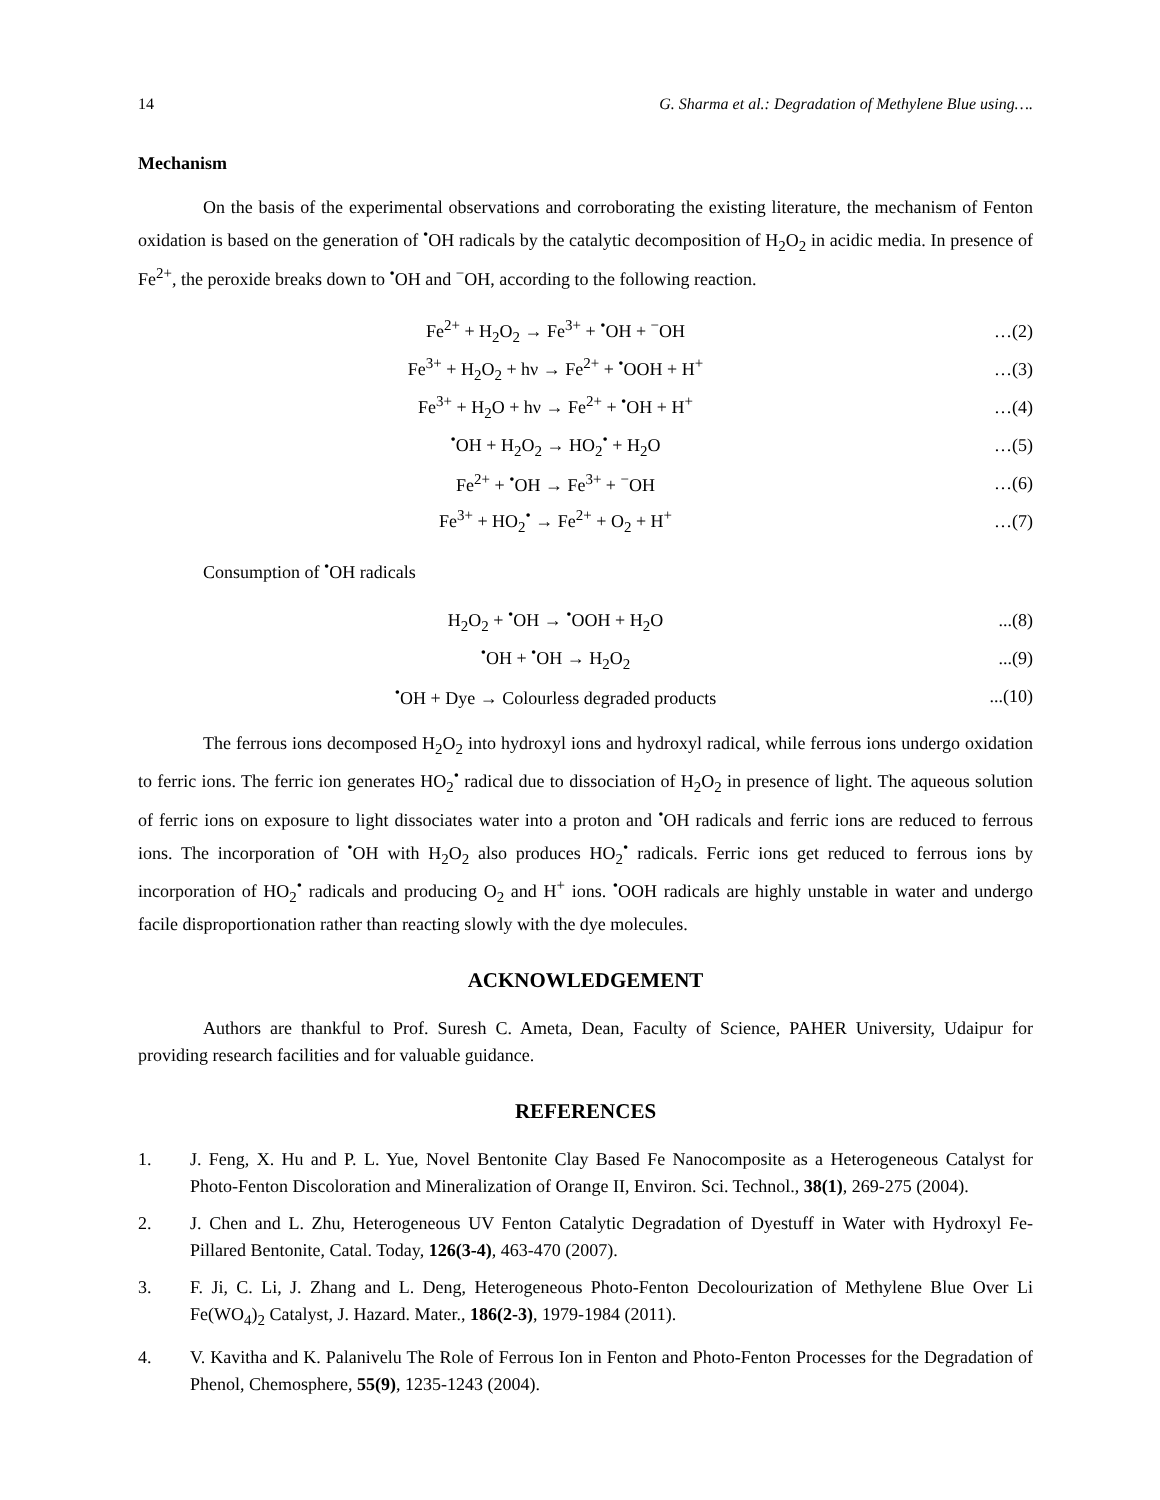14 G. Sharma et al.: Degradation of Methylene Blue using….
Mechanism
On the basis of the experimental observations and corroborating the existing literature, the mechanism of Fenton oxidation is based on the generation of <sup>•</sup>OH radicals by the catalytic decomposition of H<sub>2</sub>O<sub>2</sub> in acidic media. In presence of Fe<sup>2+</sup>, the peroxide breaks down to <sup>•</sup>OH and <sup>−</sup>OH, according to the following reaction.
Fe<sup>2+</sup> + H<sub>2</sub>O<sub>2</sub> → Fe<sup>3+</sup> + <sup>•</sup>OH + <sup>−</sup>OH …(2)
Fe<sup>3+</sup> + H<sub>2</sub>O<sub>2</sub> + hν → Fe<sup>2+</sup> + <sup>•</sup>OOH + H<sup>+</sup> …(3)
Fe<sup>3+</sup> + H<sub>2</sub>O + hν → Fe<sup>2+</sup> + <sup>•</sup>OH + H<sup>+</sup> …(4)
<sup>•</sup>OH + H<sub>2</sub>O<sub>2</sub> → HO<sub>2</sub><sup>•</sup> + H<sub>2</sub>O …(5)
Fe<sup>2+</sup> + <sup>•</sup>OH → Fe<sup>3+</sup> + <sup>−</sup>OH …(6)
Fe<sup>3+</sup> + HO<sub>2</sub><sup>•</sup> → Fe<sup>2+</sup> + O<sub>2</sub> + H<sup>+</sup> …(7)
Consumption of <sup>•</sup>OH radicals
H<sub>2</sub>O<sub>2</sub> + <sup>•</sup>OH → <sup>•</sup>OOH + H<sub>2</sub>O...(8)
<sup>•</sup>OH + <sup>•</sup>OH → H<sub>2</sub>O<sub>2</sub>...(9)
<sup>•</sup>OH + Dye → Colourless degraded products...(10)
The ferrous ions decomposed H<sub>2</sub>O<sub>2</sub> into hydroxyl ions and hydroxyl radical, while ferrous ions undergo oxidation to ferric ions. The ferric ion generates HO<sub>2</sub><sup>•</sup> radical due to dissociation of H<sub>2</sub>O<sub>2</sub> in presence of light. The aqueous solution of ferric ions on exposure to light dissociates water into a proton and <sup>•</sup>OH radicals and ferric ions are reduced to ferrous ions. The incorporation of <sup>•</sup>OH with H<sub>2</sub>O<sub>2</sub> also produces HO<sub>2</sub><sup>•</sup> radicals. Ferric ions get reduced to ferrous ions by incorporation of HO<sub>2</sub><sup>•</sup> radicals and producing O<sub>2</sub> and H<sup>+</sup> ions. <sup>•</sup>OOH radicals are highly unstable in water and undergo facile disproportionation rather than reacting slowly with the dye molecules.
ACKNOWLEDGEMENT
Authors are thankful to Prof. Suresh C. Ameta, Dean, Faculty of Science, PAHER University, Udaipur for providing research facilities and for valuable guidance.
REFERENCES
1. J. Feng, X. Hu and P. L. Yue, Novel Bentonite Clay Based Fe Nanocomposite as a Heterogeneous Catalyst for Photo-Fenton Discoloration and Mineralization of Orange II, Environ. Sci. Technol., 38(1), 269-275 (2004).
2. J. Chen and L. Zhu, Heterogeneous UV Fenton Catalytic Degradation of Dyestuff in Water with Hydroxyl Fe-Pillared Bentonite, Catal. Today, 126(3-4), 463-470 (2007).
3. F. Ji, C. Li, J. Zhang and L. Deng, Heterogeneous Photo-Fenton Decolourization of Methylene Blue Over Li Fe(WO<sub>4</sub>)<sub>2</sub> Catalyst, J. Hazard. Mater., 186(2-3), 1979-1984 (2011).
4. V. Kavitha and K. Palanivelu The Role of Ferrous Ion in Fenton and Photo-Fenton Processes for the Degradation of Phenol, Chemosphere, 55(9), 1235-1243 (2004).